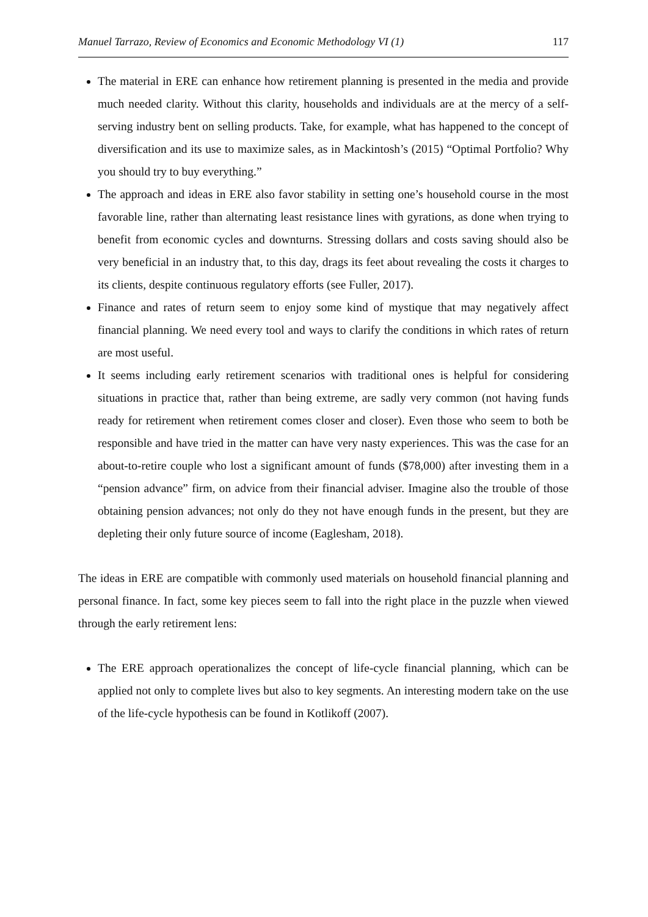Manuel Tarrazo, Review of Economics and Economic Methodology VI (1) 117
The material in ERE can enhance how retirement planning is presented in the media and provide much needed clarity. Without this clarity, households and individuals are at the mercy of a self-serving industry bent on selling products. Take, for example, what has happened to the concept of diversification and its use to maximize sales, as in Mackintosh’s (2015) “Optimal Portfolio? Why you should try to buy everything.”
The approach and ideas in ERE also favor stability in setting one’s household course in the most favorable line, rather than alternating least resistance lines with gyrations, as done when trying to benefit from economic cycles and downturns. Stressing dollars and costs saving should also be very beneficial in an industry that, to this day, drags its feet about revealing the costs it charges to its clients, despite continuous regulatory efforts (see Fuller, 2017).
Finance and rates of return seem to enjoy some kind of mystique that may negatively affect financial planning. We need every tool and ways to clarify the conditions in which rates of return are most useful.
It seems including early retirement scenarios with traditional ones is helpful for considering situations in practice that, rather than being extreme, are sadly very common (not having funds ready for retirement when retirement comes closer and closer). Even those who seem to both be responsible and have tried in the matter can have very nasty experiences. This was the case for an about-to-retire couple who lost a significant amount of funds ($78,000) after investing them in a “pension advance” firm, on advice from their financial adviser. Imagine also the trouble of those obtaining pension advances; not only do they not have enough funds in the present, but they are depleting their only future source of income (Eaglesham, 2018).
The ideas in ERE are compatible with commonly used materials on household financial planning and personal finance. In fact, some key pieces seem to fall into the right place in the puzzle when viewed through the early retirement lens:
The ERE approach operationalizes the concept of life-cycle financial planning, which can be applied not only to complete lives but also to key segments. An interesting modern take on the use of the life-cycle hypothesis can be found in Kotlikoff (2007).